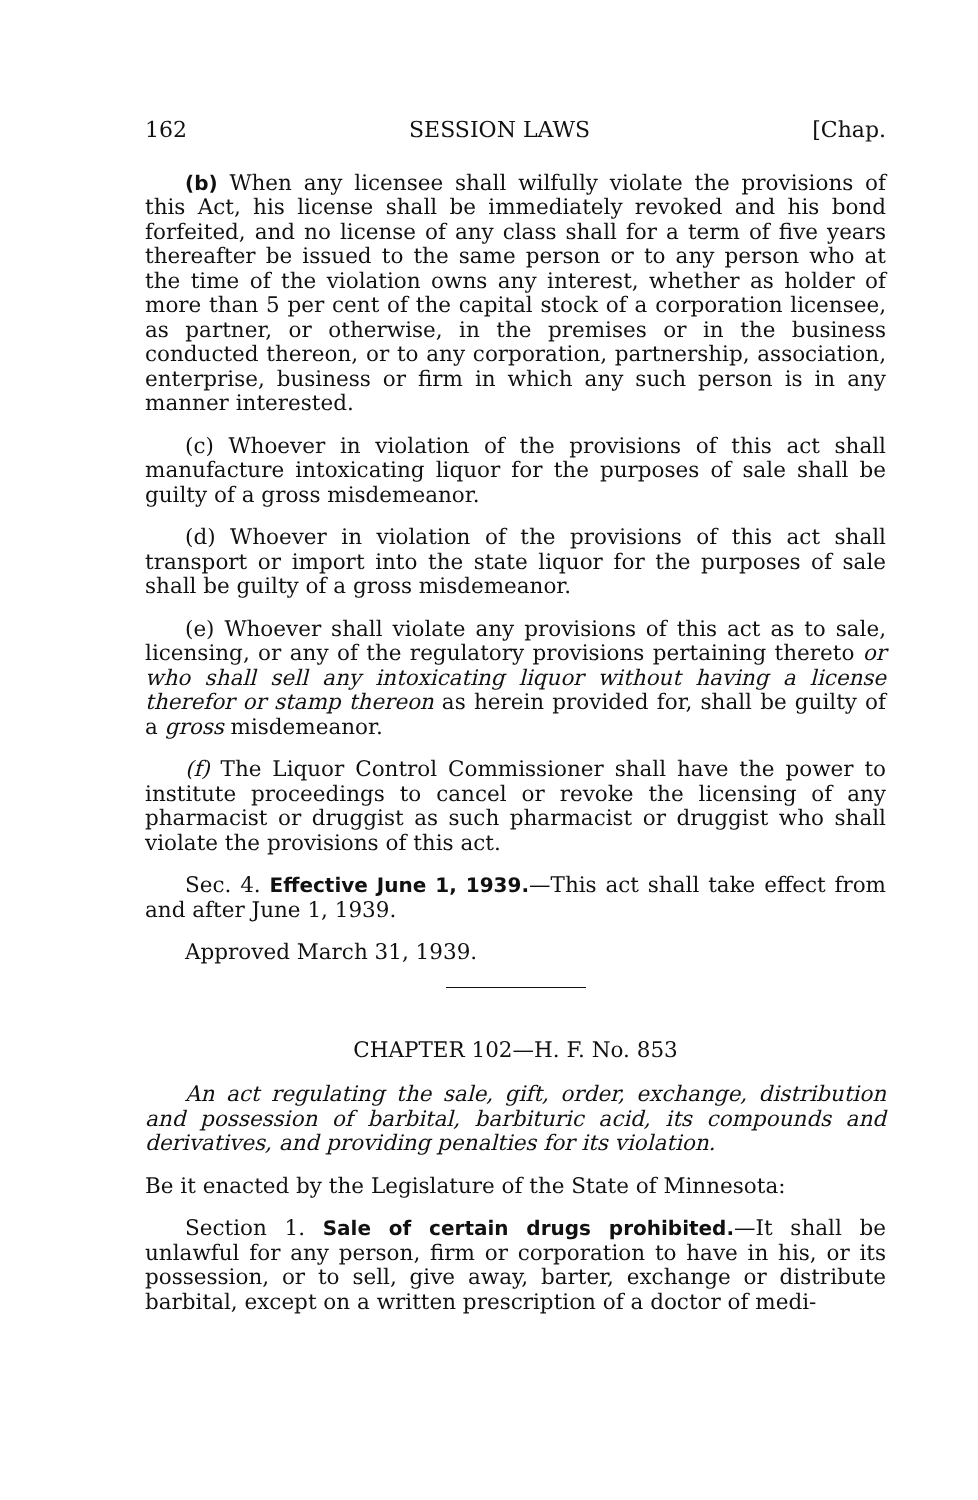162 SESSION LAWS [Chap.
(b) When any licensee shall wilfully violate the provisions of this Act, his license shall be immediately revoked and his bond forfeited, and no license of any class shall for a term of five years thereafter be issued to the same person or to any person who at the time of the violation owns any interest, whether as holder of more than 5 per cent of the capital stock of a corporation licensee, as partner, or otherwise, in the premises or in the business conducted thereon, or to any corporation, partnership, association, enterprise, business or firm in which any such person is in any manner interested.
(c) Whoever in violation of the provisions of this act shall manufacture intoxicating liquor for the purposes of sale shall be guilty of a gross misdemeanor.
(d) Whoever in violation of the provisions of this act shall transport or import into the state liquor for the purposes of sale shall be guilty of a gross misdemeanor.
(e) Whoever shall violate any provisions of this act as to sale, licensing, or any of the regulatory provisions pertaining thereto or who shall sell any intoxicating liquor without having a license therefor or stamp thereon as herein provided for, shall be guilty of a gross misdemeanor.
(f) The Liquor Control Commissioner shall have the power to institute proceedings to cancel or revoke the licensing of any pharmacist or druggist as such pharmacist or druggist who shall violate the provisions of this act.
Sec. 4. Effective June 1, 1939.—This act shall take effect from and after June 1, 1939.
Approved March 31, 1939.
CHAPTER 102—H. F. No. 853
An act regulating the sale, gift, order, exchange, distribution and possession of barbital, barbituric acid, its compounds and derivatives, and providing penalties for its violation.
Be it enacted by the Legislature of the State of Minnesota:
Section 1. Sale of certain drugs prohibited.—It shall be unlawful for any person, firm or corporation to have in his, or its possession, or to sell, give away, barter, exchange or distribute barbital, except on a written prescription of a doctor of medi-